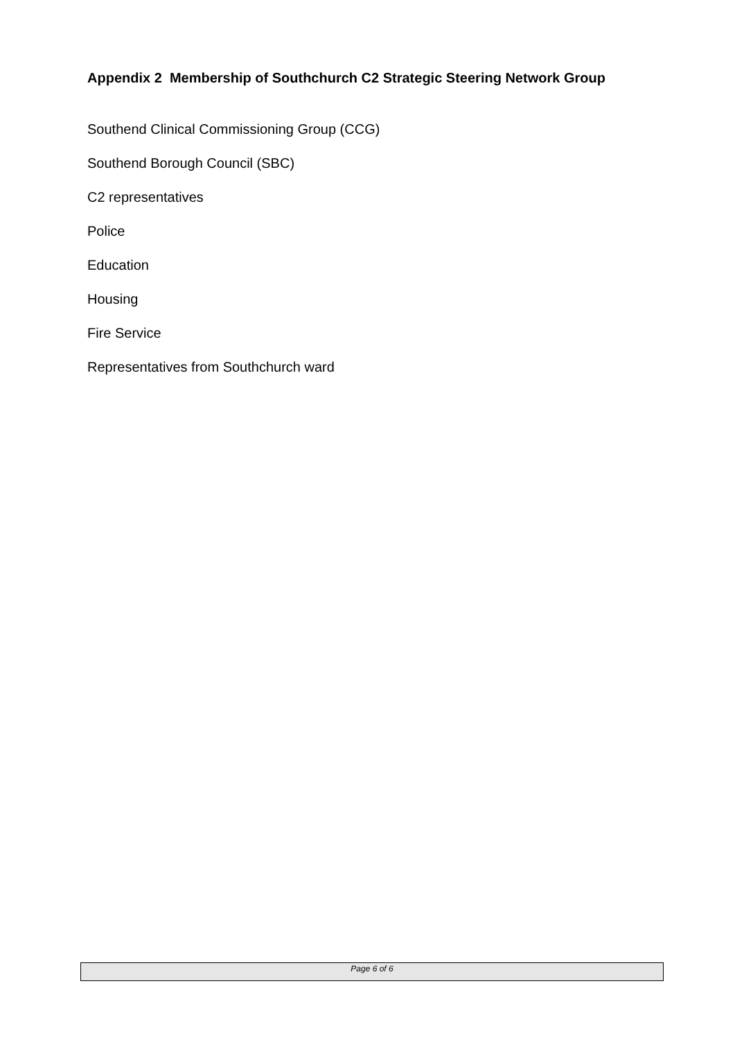Appendix 2 Membership of Southchurch C2 Strategic Steering Network Group
Southend Clinical Commissioning Group (CCG)
Southend Borough Council (SBC)
C2 representatives
Police
Education
Housing
Fire Service
Representatives from Southchurch ward
Page 6 of 6